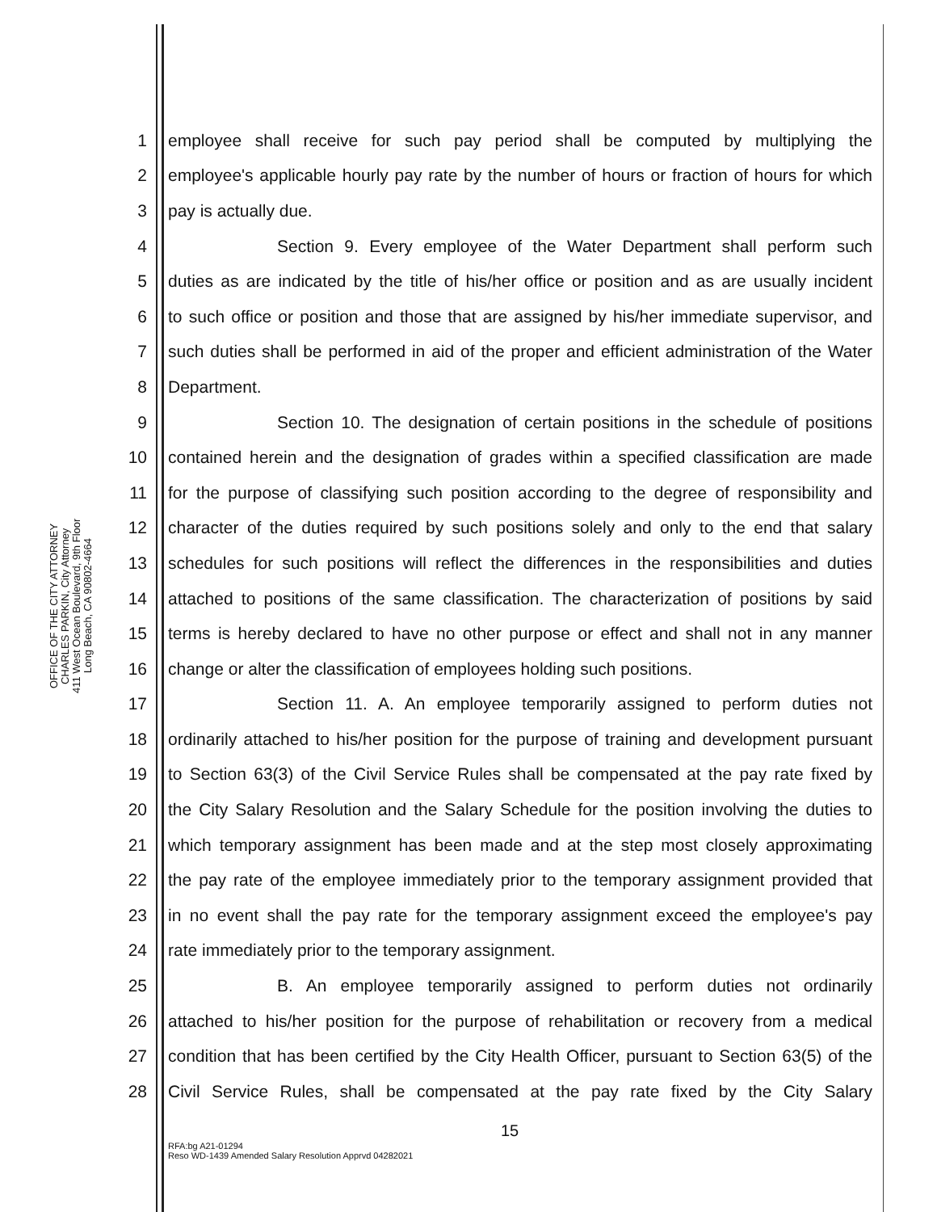OFFICE OF THE CITY ATTORNEY
CHARLES PARKIN, City Attorney
411 West Ocean Boulevard, 9th Floor
Long Beach, CA 90802-4664
1 employee shall receive for such pay period shall be computed by multiplying the
2 employee's applicable hourly pay rate by the number of hours or fraction of hours for which
3 pay is actually due.
4 Section 9. Every employee of the Water Department shall perform such
5 duties as are indicated by the title of his/her office or position and as are usually incident
6 to such office or position and those that are assigned by his/her immediate supervisor, and
7 such duties shall be performed in aid of the proper and efficient administration of the Water
8 Department.
9 Section 10. The designation of certain positions in the schedule of positions
10 contained herein and the designation of grades within a specified classification are made
11 for the purpose of classifying such position according to the degree of responsibility and
12 character of the duties required by such positions solely and only to the end that salary
13 schedules for such positions will reflect the differences in the responsibilities and duties
14 attached to positions of the same classification. The characterization of positions by said
15 terms is hereby declared to have no other purpose or effect and shall not in any manner
16 change or alter the classification of employees holding such positions.
17 Section 11. A. An employee temporarily assigned to perform duties not
18 ordinarily attached to his/her position for the purpose of training and development pursuant
19 to Section 63(3) of the Civil Service Rules shall be compensated at the pay rate fixed by
20 the City Salary Resolution and the Salary Schedule for the position involving the duties to
21 which temporary assignment has been made and at the step most closely approximating
22 the pay rate of the employee immediately prior to the temporary assignment provided that
23 in no event shall the pay rate for the temporary assignment exceed the employee's pay
24 rate immediately prior to the temporary assignment.
25 B. An employee temporarily assigned to perform duties not ordinarily
26 attached to his/her position for the purpose of rehabilitation or recovery from a medical
27 condition that has been certified by the City Health Officer, pursuant to Section 63(5) of the
28 Civil Service Rules, shall be compensated at the pay rate fixed by the City Salary
15
RFA:bg A21-01294
Reso WD-1439 Amended Salary Resolution Apprvd 04282021